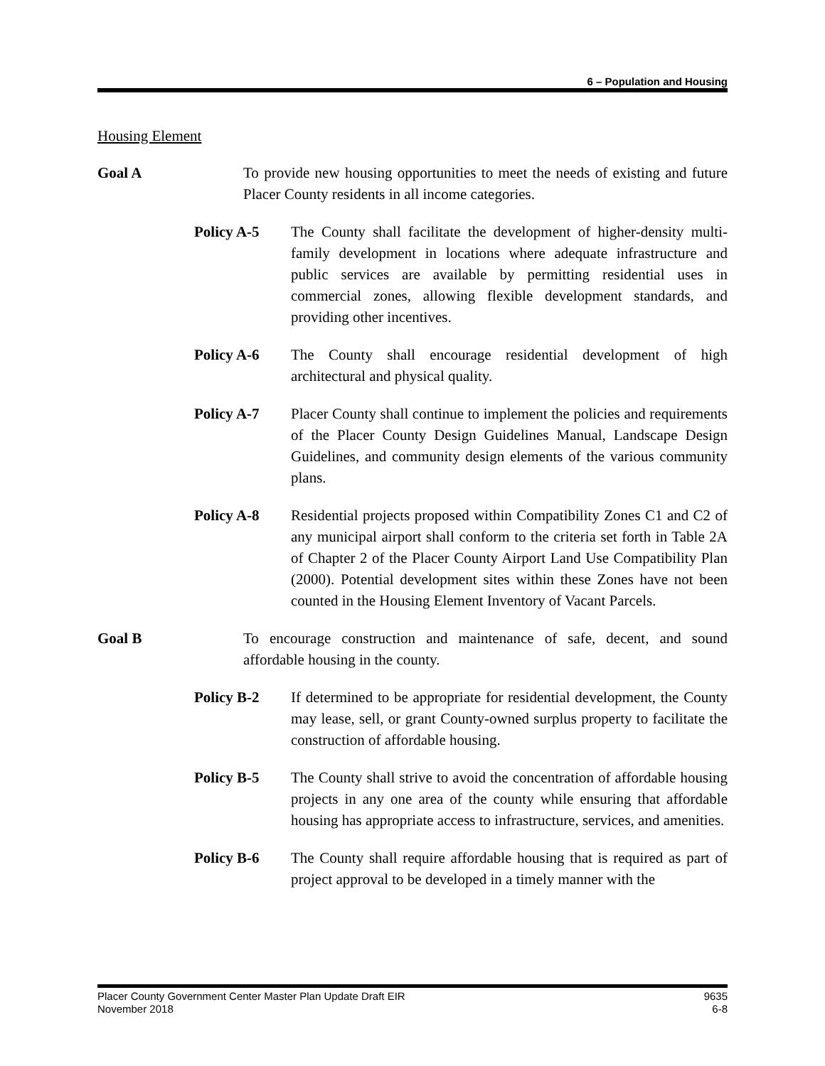6 – Population and Housing
Housing Element
Goal A To provide new housing opportunities to meet the needs of existing and future Placer County residents in all income categories.
Policy A-5 The County shall facilitate the development of higher-density multi-family development in locations where adequate infrastructure and public services are available by permitting residential uses in commercial zones, allowing flexible development standards, and providing other incentives.
Policy A-6 The County shall encourage residential development of high architectural and physical quality.
Policy A-7 Placer County shall continue to implement the policies and requirements of the Placer County Design Guidelines Manual, Landscape Design Guidelines, and community design elements of the various community plans.
Policy A-8 Residential projects proposed within Compatibility Zones C1 and C2 of any municipal airport shall conform to the criteria set forth in Table 2A of Chapter 2 of the Placer County Airport Land Use Compatibility Plan (2000). Potential development sites within these Zones have not been counted in the Housing Element Inventory of Vacant Parcels.
Goal B To encourage construction and maintenance of safe, decent, and sound affordable housing in the county.
Policy B-2 If determined to be appropriate for residential development, the County may lease, sell, or grant County-owned surplus property to facilitate the construction of affordable housing.
Policy B-5 The County shall strive to avoid the concentration of affordable housing projects in any one area of the county while ensuring that affordable housing has appropriate access to infrastructure, services, and amenities.
Policy B-6 The County shall require affordable housing that is required as part of project approval to be developed in a timely manner with the
Placer County Government Center Master Plan Update Draft EIR
November 2018
9635
6-8